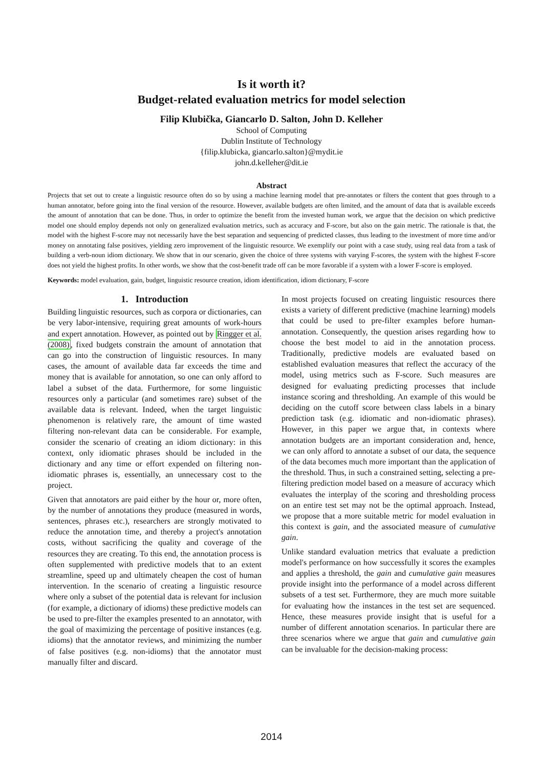Is it worth it?
Budget-related evaluation metrics for model selection
Filip Klubička, Giancarlo D. Salton, John D. Kelleher
School of Computing
Dublin Institute of Technology
{filip.klubicka, giancarlo.salton}@mydit.ie
john.d.kelleher@dit.ie
Abstract
Projects that set out to create a linguistic resource often do so by using a machine learning model that pre-annotates or filters the content that goes through to a human annotator, before going into the final version of the resource. However, available budgets are often limited, and the amount of data that is available exceeds the amount of annotation that can be done. Thus, in order to optimize the benefit from the invested human work, we argue that the decision on which predictive model one should employ depends not only on generalized evaluation metrics, such as accuracy and F-score, but also on the gain metric. The rationale is that, the model with the highest F-score may not necessarily have the best separation and sequencing of predicted classes, thus leading to the investment of more time and/or money on annotating false positives, yielding zero improvement of the linguistic resource. We exemplify our point with a case study, using real data from a task of building a verb-noun idiom dictionary. We show that in our scenario, given the choice of three systems with varying F-scores, the system with the highest F-score does not yield the highest profits. In other words, we show that the cost-benefit trade off can be more favorable if a system with a lower F-score is employed.
Keywords: model evaluation, gain, budget, linguistic resource creation, idiom identification, idiom dictionary, F-score
1. Introduction
Building linguistic resources, such as corpora or dictionaries, can be very labor-intensive, requiring great amounts of work-hours and expert annotation. However, as pointed out by Ringger et al. (2008), fixed budgets constrain the amount of annotation that can go into the construction of linguistic resources. In many cases, the amount of available data far exceeds the time and money that is available for annotation, so one can only afford to label a subset of the data. Furthermore, for some linguistic resources only a particular (and sometimes rare) subset of the available data is relevant. Indeed, when the target linguistic phenomenon is relatively rare, the amount of time wasted filtering non-relevant data can be considerable. For example, consider the scenario of creating an idiom dictionary: in this context, only idiomatic phrases should be included in the dictionary and any time or effort expended on filtering non-idiomatic phrases is, essentially, an unnecessary cost to the project.
Given that annotators are paid either by the hour or, more often, by the number of annotations they produce (measured in words, sentences, phrases etc.), researchers are strongly motivated to reduce the annotation time, and thereby a project's annotation costs, without sacrificing the quality and coverage of the resources they are creating. To this end, the annotation process is often supplemented with predictive models that to an extent streamline, speed up and ultimately cheapen the cost of human intervention. In the scenario of creating a linguistic resource where only a subset of the potential data is relevant for inclusion (for example, a dictionary of idioms) these predictive models can be used to pre-filter the examples presented to an annotator, with the goal of maximizing the percentage of positive instances (e.g. idioms) that the annotator reviews, and minimizing the number of false positives (e.g. non-idioms) that the annotator must manually filter and discard.
In most projects focused on creating linguistic resources there exists a variety of different predictive (machine learning) models that could be used to pre-filter examples before human-annotation. Consequently, the question arises regarding how to choose the best model to aid in the annotation process. Traditionally, predictive models are evaluated based on established evaluation measures that reflect the accuracy of the model, using metrics such as F-score. Such measures are designed for evaluating predicting processes that include instance scoring and thresholding. An example of this would be deciding on the cutoff score between class labels in a binary prediction task (e.g. idiomatic and non-idiomatic phrases). However, in this paper we argue that, in contexts where annotation budgets are an important consideration and, hence, we can only afford to annotate a subset of our data, the sequence of the data becomes much more important than the application of the threshold. Thus, in such a constrained setting, selecting a pre-filtering prediction model based on a measure of accuracy which evaluates the interplay of the scoring and thresholding process on an entire test set may not be the optimal approach. Instead, we propose that a more suitable metric for model evaluation in this context is gain, and the associated measure of cumulative gain.
Unlike standard evaluation metrics that evaluate a prediction model's performance on how successfully it scores the examples and applies a threshold, the gain and cumulative gain measures provide insight into the performance of a model across different subsets of a test set. Furthermore, they are much more suitable for evaluating how the instances in the test set are sequenced. Hence, these measures provide insight that is useful for a number of different annotation scenarios. In particular there are three scenarios where we argue that gain and cumulative gain can be invaluable for the decision-making process:
2014